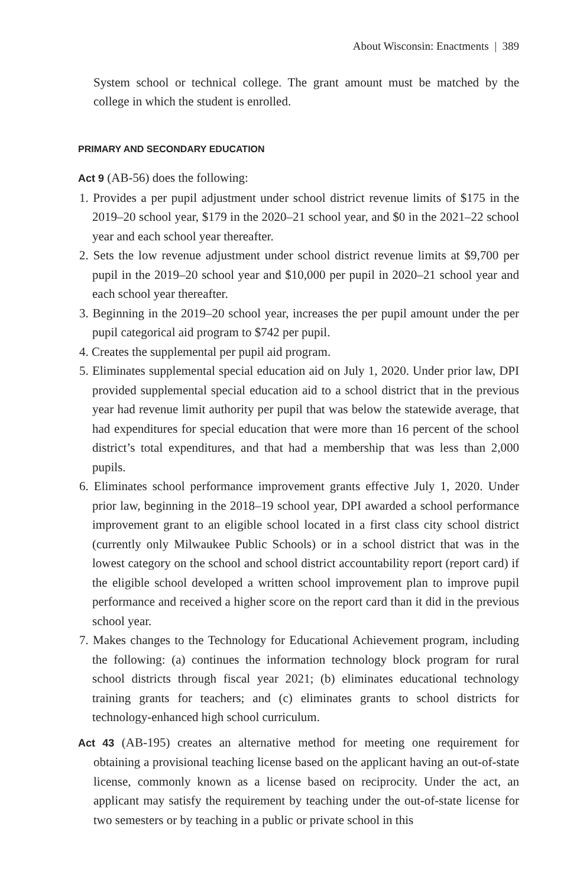About Wisconsin: Enactments | 389
System school or technical college. The grant amount must be matched by the college in which the student is enrolled.
PRIMARY AND SECONDARY EDUCATION
Act 9 (AB-56) does the following:
1. Provides a per pupil adjustment under school district revenue limits of $175 in the 2019–20 school year, $179 in the 2020–21 school year, and $0 in the 2021–22 school year and each school year thereafter.
2. Sets the low revenue adjustment under school district revenue limits at $9,700 per pupil in the 2019–20 school year and $10,000 per pupil in 2020–21 school year and each school year thereafter.
3. Beginning in the 2019–20 school year, increases the per pupil amount under the per pupil categorical aid program to $742 per pupil.
4. Creates the supplemental per pupil aid program.
5. Eliminates supplemental special education aid on July 1, 2020. Under prior law, DPI provided supplemental special education aid to a school district that in the previous year had revenue limit authority per pupil that was below the statewide average, that had expenditures for special education that were more than 16 percent of the school district’s total expenditures, and that had a membership that was less than 2,000 pupils.
6. Eliminates school performance improvement grants effective July 1, 2020. Under prior law, beginning in the 2018–19 school year, DPI awarded a school performance improvement grant to an eligible school located in a first class city school district (currently only Milwaukee Public Schools) or in a school district that was in the lowest category on the school and school district accountability report (report card) if the eligible school developed a written school improvement plan to improve pupil performance and received a higher score on the report card than it did in the previous school year.
7. Makes changes to the Technology for Educational Achievement program, including the following: (a) continues the information technology block program for rural school districts through fiscal year 2021; (b) eliminates educational technology training grants for teachers; and (c) eliminates grants to school districts for technology-enhanced high school curriculum.
Act 43 (AB-195) creates an alternative method for meeting one requirement for obtaining a provisional teaching license based on the applicant having an out-of-state license, commonly known as a license based on reciprocity. Under the act, an applicant may satisfy the requirement by teaching under the out-of-state license for two semesters or by teaching in a public or private school in this